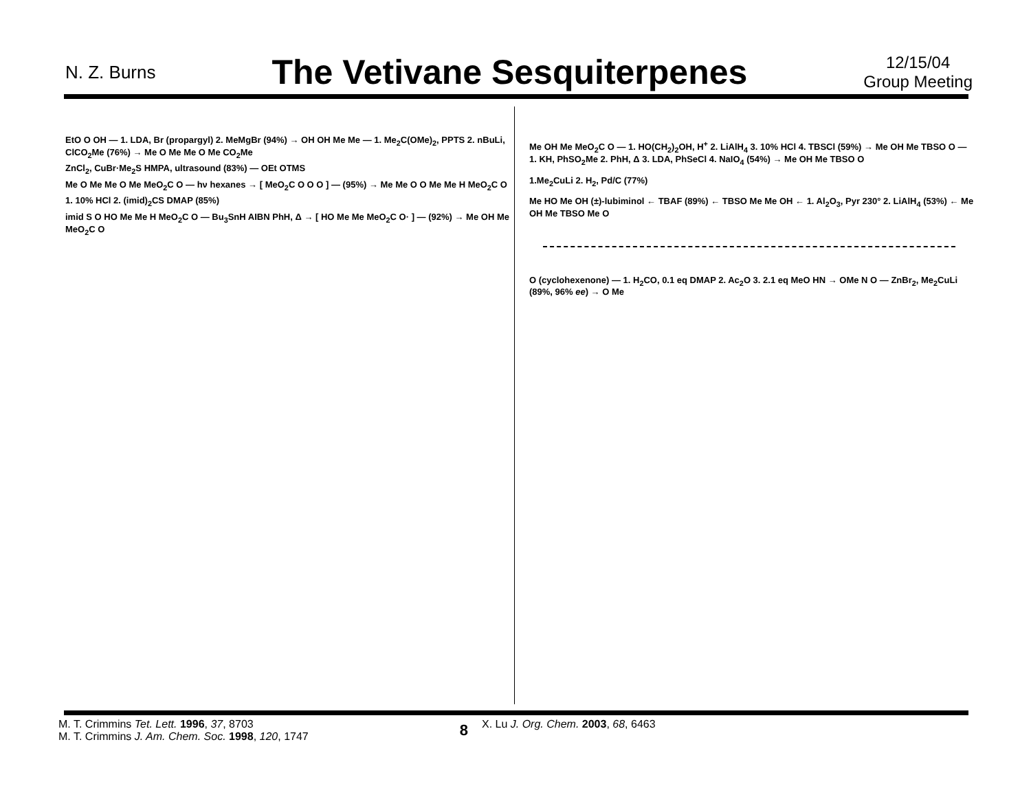N. Z. Burns
The Vetivane Sesquiterpenes
12/15/04
Group Meeting
EtO O OH — 1. LDA, Br (propargyl) 2. MeMgBr (94%) → OH OH Me Me — 1. Me<sub>2</sub>C(OMe)<sub>2</sub>, PPTS 2. nBuLi, ClCO<sub>2</sub>Me (76%) → Me O Me Me O Me CO<sub>2</sub>Me
ZnCl<sub>2</sub>, CuBr·Me<sub>2</sub>S HMPA, ultrasound (83%) — OEt OTMS
Me O Me Me O Me MeO<sub>2</sub>C O — hν hexanes → [ MeO<sub>2</sub>C O O O ] — (95%) → Me Me O O Me Me H MeO<sub>2</sub>C O
1. 10% HCl 2. (imid)<sub>2</sub>CS DMAP (85%)
imid S O HO Me Me H MeO<sub>2</sub>C O — Bu<sub>3</sub>SnH AIBN PhH, Δ → [ HO Me Me MeO<sub>2</sub>C O· ] — (92%) → Me OH Me MeO<sub>2</sub>C O
Me OH Me MeO<sub>2</sub>C O — 1. HO(CH<sub>2</sub>)<sub>2</sub>OH, H<sup>+</sup> 2. LiAlH<sub>4</sub> 3. 10% HCl 4. TBSCl (59%) → Me OH Me TBSO O — 1. KH, PhSO<sub>2</sub>Me 2. PhH, Δ 3. LDA, PhSeCl 4. NaIO<sub>4</sub> (54%) → Me OH Me TBSO O
1.Me<sub>2</sub>CuLi 2. H<sub>2</sub>, Pd/C (77%)
Me HO Me OH (±)-lubiminol ← TBAF (89%) ← TBSO Me Me OH ← 1. Al<sub>2</sub>O<sub>3</sub>, Pyr 230° 2. LiAlH<sub>4</sub> (53%) ← Me OH Me TBSO Me O
O (cyclohexenone) — 1. H<sub>2</sub>CO, 0.1 eq DMAP 2. Ac<sub>2</sub>O 3. 2.1 eq MeO HN → OMe N O — ZnBr<sub>2</sub>, Me<sub>2</sub>CuLi (89%, 96% ee) → O Me
M. T. Crimmins Tet. Lett. 1996, 37, 8703
M. T. Crimmins J. Am. Chem. Soc. 1998, 120, 1747
8
X. Lu J. Org. Chem. 2003, 68, 6463